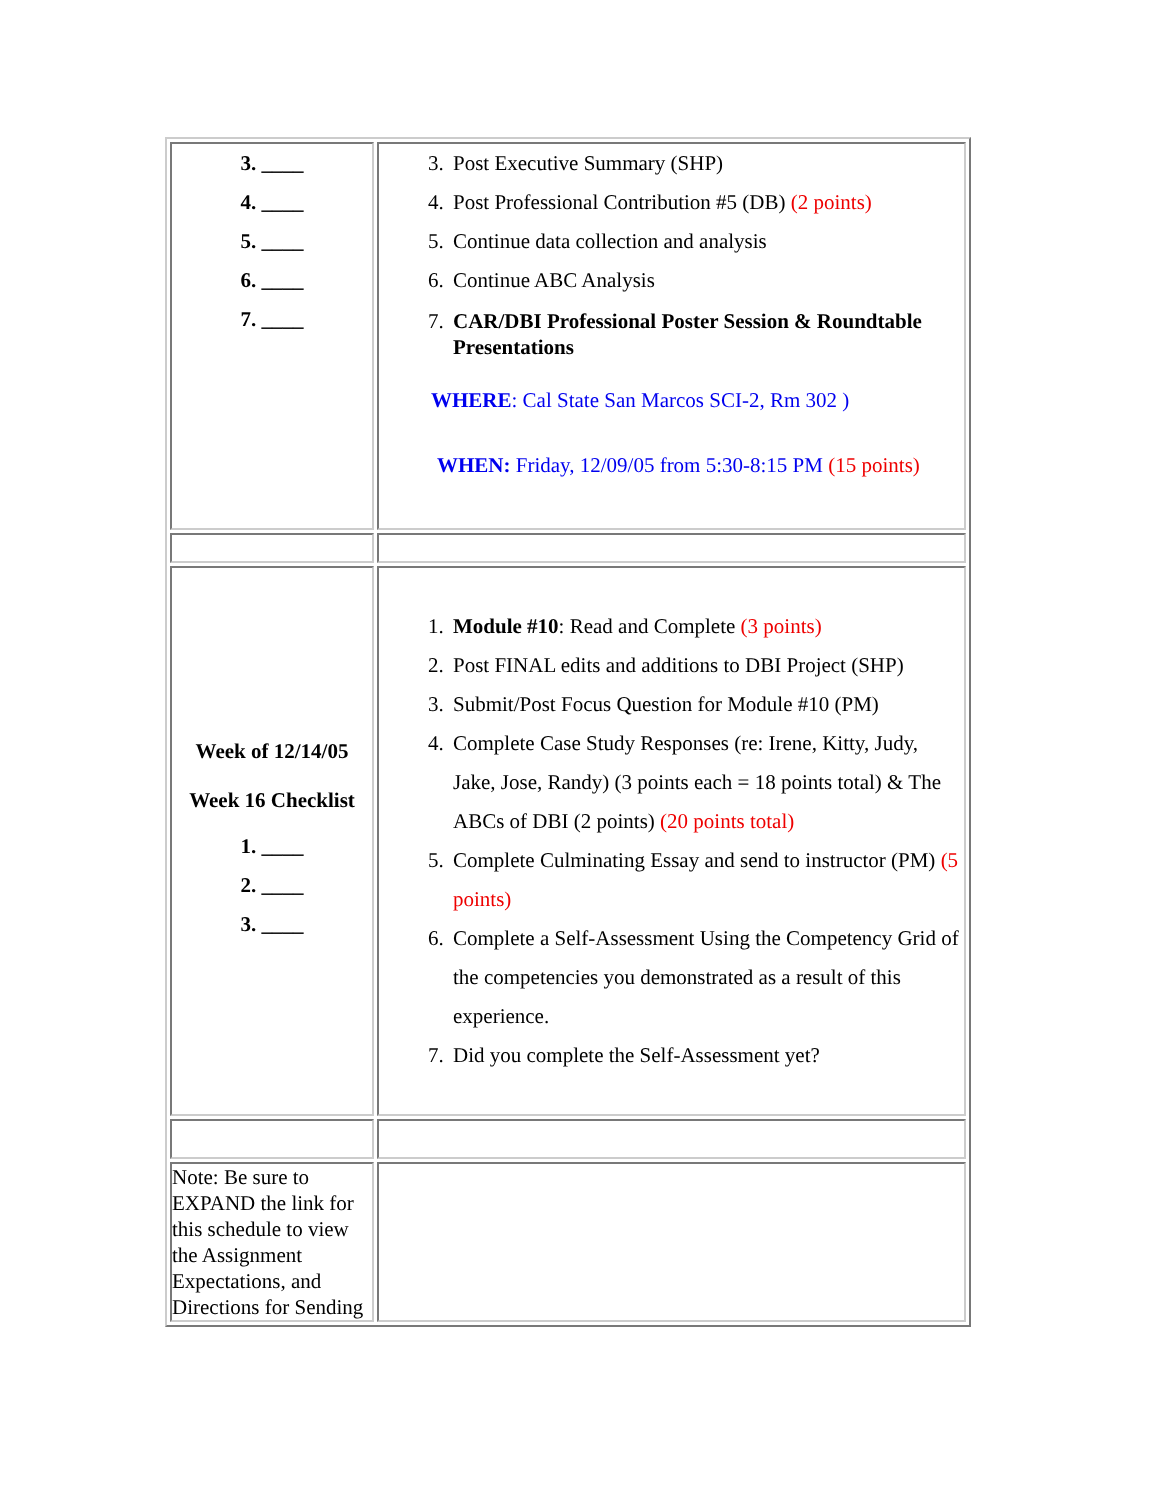| 3. ____ 4. ____ 5. ____ 6. ____ 7. ____ | 3. Post Executive Summary (SHP) 4. Post Professional Contribution #5 (DB) (2 points) 5. Continue data collection and analysis 6. Continue ABC Analysis 7. CAR/DBI Professional Poster Session & Roundtable Presentations WHERE : Cal State San Marcos SCI-2, Rm 302 ) WHEN: Friday, 12/09/05 from 5:30-8:15 PM (15 points) |
| Week of 12/14/05 Week 16 Checklist 1. ____ 2. ____ 3. ____ | 1. Module #10 : Read and Complete (3 points) 2. Post FINAL edits and additions to DBI Project (SHP) 3. Submit/Post Focus Question for Module #10 (PM) 4. Complete Case Study Responses (re: Irene, Kitty, Judy, Jake, Jose, Randy) (3 points each = 18 points total) & The ABCs of DBI (2 points) (20 points total) 5. Complete Culminating Essay and send to instructor (PM) (5 points) 6. Complete a Self-Assessment Using the Competency Grid of the competencies you demonstrated as a result of this experience. 7. Did you complete the Self-Assessment yet? |
| Note: Be sure to EXPAND the link for this schedule to view the Assignment Expectations, and Directions for Sending | |